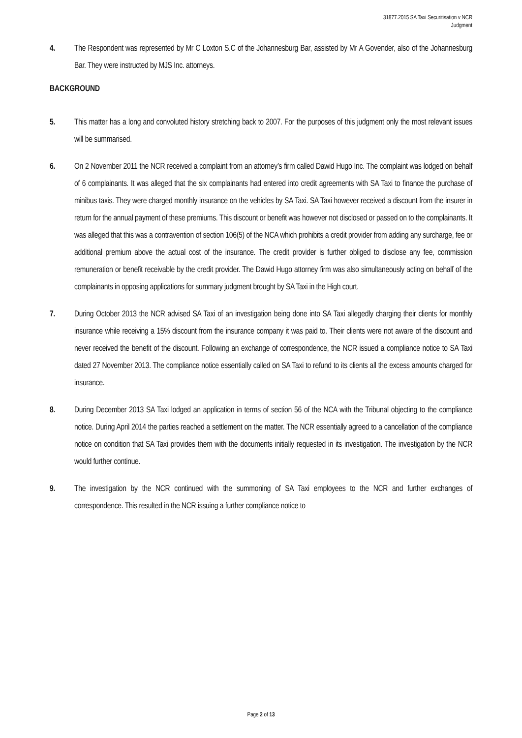31877.2015 SA Taxi Securitisation v NCR
Judgment
4. The Respondent was represented by Mr C Loxton S.C of the Johannesburg Bar, assisted by Mr A Govender, also of the Johannesburg Bar. They were instructed by MJS Inc. attorneys.
BACKGROUND
5. This matter has a long and convoluted history stretching back to 2007. For the purposes of this judgment only the most relevant issues will be summarised.
6. On 2 November 2011 the NCR received a complaint from an attorney’s firm called Dawid Hugo Inc. The complaint was lodged on behalf of 6 complainants. It was alleged that the six complainants had entered into credit agreements with SA Taxi to finance the purchase of minibus taxis. They were charged monthly insurance on the vehicles by SA Taxi. SA Taxi however received a discount from the insurer in return for the annual payment of these premiums. This discount or benefit was however not disclosed or passed on to the complainants. It was alleged that this was a contravention of section 106(5) of the NCA which prohibits a credit provider from adding any surcharge, fee or additional premium above the actual cost of the insurance. The credit provider is further obliged to disclose any fee, commission remuneration or benefit receivable by the credit provider. The Dawid Hugo attorney firm was also simultaneously acting on behalf of the complainants in opposing applications for summary judgment brought by SA Taxi in the High court.
7. During October 2013 the NCR advised SA Taxi of an investigation being done into SA Taxi allegedly charging their clients for monthly insurance while receiving a 15% discount from the insurance company it was paid to. Their clients were not aware of the discount and never received the benefit of the discount. Following an exchange of correspondence, the NCR issued a compliance notice to SA Taxi dated 27 November 2013. The compliance notice essentially called on SA Taxi to refund to its clients all the excess amounts charged for insurance.
8. During December 2013 SA Taxi lodged an application in terms of section 56 of the NCA with the Tribunal objecting to the compliance notice. During April 2014 the parties reached a settlement on the matter. The NCR essentially agreed to a cancellation of the compliance notice on condition that SA Taxi provides them with the documents initially requested in its investigation. The investigation by the NCR would further continue.
9. The investigation by the NCR continued with the summoning of SA Taxi employees to the NCR and further exchanges of correspondence. This resulted in the NCR issuing a further compliance notice to
Page 2 of 13